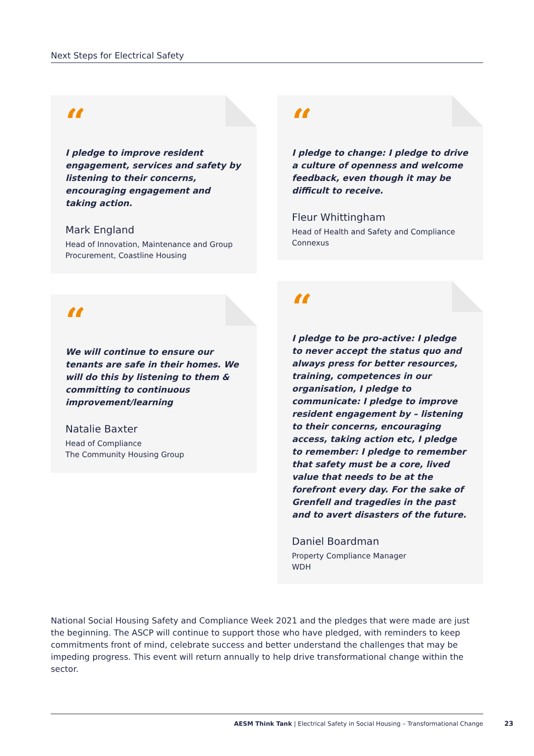Next Steps for Electrical Safety
“
I pledge to improve resident engagement, services and safety by listening to their concerns, encouraging engagement and taking action.
Mark England
Head of Innovation, Maintenance and Group Procurement, Coastline Housing
“
We will continue to ensure our tenants are safe in their homes. We will do this by listening to them & committing to continuous improvement/learning
Natalie Baxter
Head of Compliance
The Community Housing Group
“
I pledge to change: I pledge to drive a culture of openness and welcome feedback, even though it may be difficult to receive.
Fleur Whittingham
Head of Health and Safety and Compliance
Connexus
“
I pledge to be pro-active: I pledge to never accept the status quo and always press for better resources, training, competences in our organisation, I pledge to communicate: I pledge to improve resident engagement by – listening to their concerns, encouraging access, taking action etc, I pledge to remember: I pledge to remember that safety must be a core, lived value that needs to be at the forefront every day. For the sake of Grenfell and tragedies in the past and to avert disasters of the future.
Daniel Boardman
Property Compliance Manager
WDH
National Social Housing Safety and Compliance Week 2021 and the pledges that were made are just the beginning. The ASCP will continue to support those who have pledged, with reminders to keep commitments front of mind, celebrate success and better understand the challenges that may be impeding progress. This event will return annually to help drive transformational change within the sector.
AESM Think Tank | Electrical Safety in Social Housing – Transformational Change
23